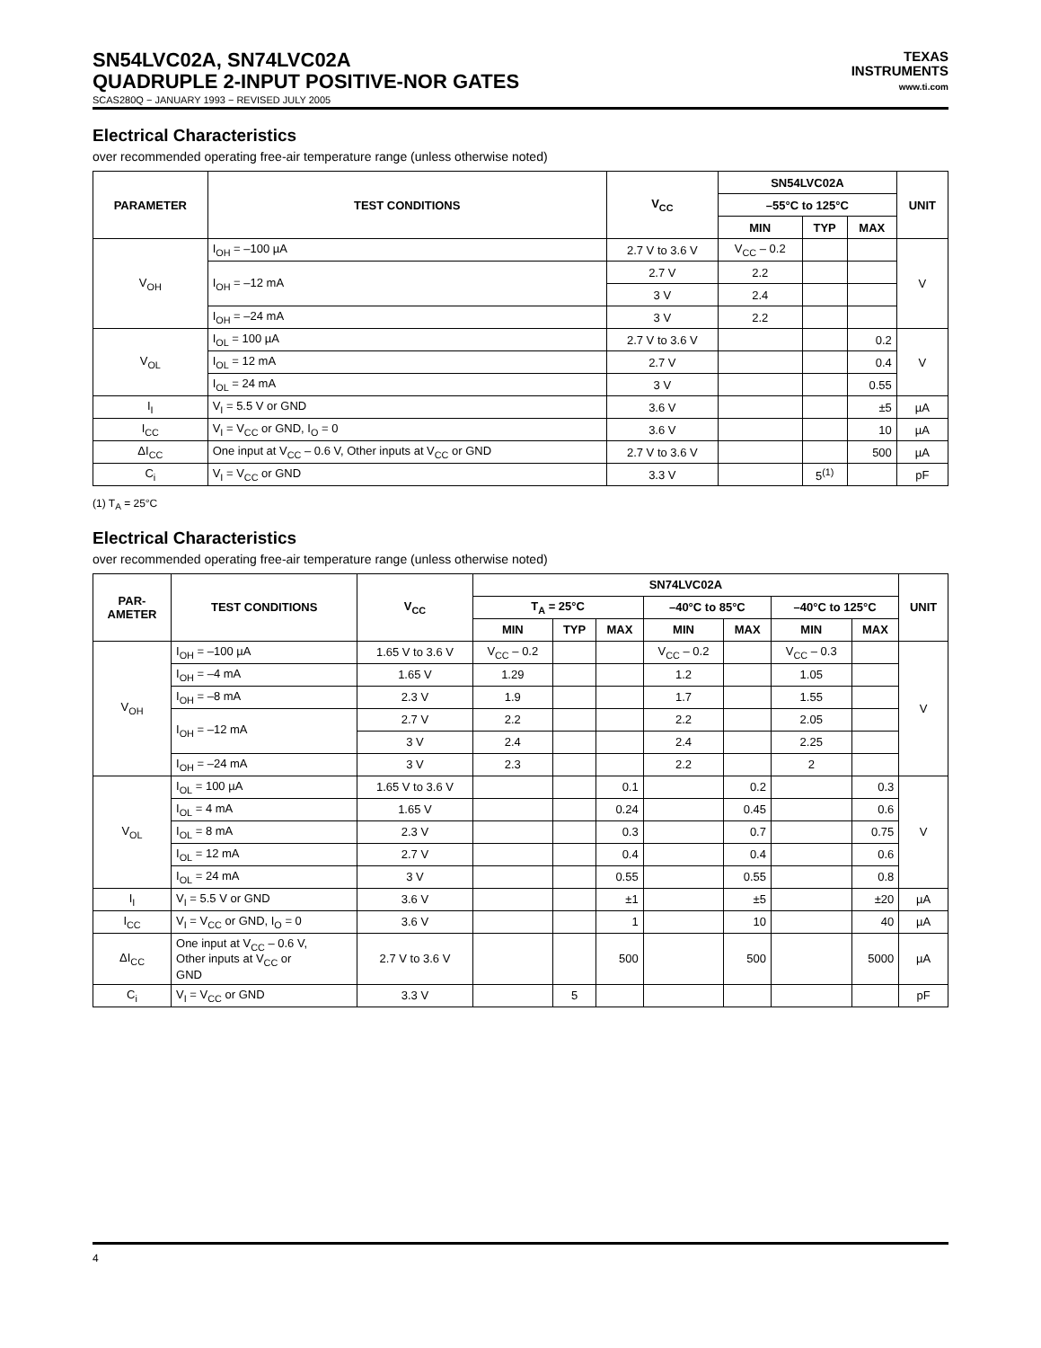SN54LVC02A, SN74LVC02A
QUADRUPLE 2-INPUT POSITIVE-NOR GATES
SCAS280Q − JANUARY 1993 − REVISED JULY 2005
TEXAS
INSTRUMENTS
www.ti.com
Electrical Characteristics
over recommended operating free-air temperature range (unless otherwise noted)
| PARAMETER | TEST CONDITIONS | V<sub>CC</sub> | SN54LVC02A | | | UNIT |
| --- | --- | --- | --- | --- | --- | --- |
| | | | –55°C to 125°C | | | |
| | | | MIN | TYP | MAX | |
| V<sub>OH</sub> | I<sub>OH</sub> = –100 µA | 2.7 V to 3.6 V | V<sub>CC</sub> – 0.2 | | | V |
| | I<sub>OH</sub> = –12 mA | 2.7 V | 2.2 | | | |
| | | 3 V | 2.4 | | | |
| | I<sub>OH</sub> = –24 mA | 3 V | 2.2 | | | |
| V<sub>OL</sub> | I<sub>OL</sub> = 100 µA | 2.7 V to 3.6 V | | | 0.2 | V |
| | I<sub>OL</sub> = 12 mA | 2.7 V | | | 0.4 | |
| | I<sub>OL</sub> = 24 mA | 3 V | | | 0.55 | |
| I<sub>I</sub> | V<sub>I</sub> = 5.5 V or GND | 3.6 V | | | ±5 | µA |
| I<sub>CC</sub> | V<sub>I</sub> = V<sub>CC</sub> or GND, I<sub>O</sub> = 0 | 3.6 V | | | 10 | µA |
| ΔI<sub>CC</sub> | One input at V<sub>CC</sub> – 0.6 V, Other inputs at V<sub>CC</sub> or GND | 2.7 V to 3.6 V | | | 500 | µA |
| C<sub>i</sub> | V<sub>I</sub> = V<sub>CC</sub> or GND | 3.3 V | | 5<sup>(1)</sup> | | pF |
(1) T<sub>A</sub> = 25°C
Electrical Characteristics
over recommended operating free-air temperature range (unless otherwise noted)
| PAR- AMETER | TEST CONDITIONS | V<sub>CC</sub> | SN74LVC02A | | | | | | | UNIT |
| --- | --- | --- | --- | --- | --- | --- | --- | --- | --- | --- |
| | | | T<sub>A</sub> = 25°C | | | –40°C to 85°C | | –40°C to 125°C | | |
| | | | MIN | TYP | MAX | MIN | MAX | MIN | MAX | |
| V<sub>OH</sub> | I<sub>OH</sub> = –100 µA | 1.65 V to 3.6 V | V<sub>CC</sub> – 0.2 | | | V<sub>CC</sub> – 0.2 | | V<sub>CC</sub> – 0.3 | | V |
| | I<sub>OH</sub> = –4 mA | 1.65 V | 1.29 | | | 1.2 | | 1.05 | | |
| | I<sub>OH</sub> = –8 mA | 2.3 V | 1.9 | | | 1.7 | | 1.55 | | |
| | I<sub>OH</sub> = –12 mA | 2.7 V | 2.2 | | | 2.2 | | 2.05 | | |
| | | 3 V | 2.4 | | | 2.4 | | 2.25 | | |
| | I<sub>OH</sub> = –24 mA | 3 V | 2.3 | | | 2.2 | | 2 | | |
| V<sub>OL</sub> | I<sub>OL</sub> = 100 µA | 1.65 V to 3.6 V | | | 0.1 | | 0.2 | | 0.3 | V |
| | I<sub>OL</sub> = 4 mA | 1.65 V | | | 0.24 | | 0.45 | | 0.6 | |
| | I<sub>OL</sub> = 8 mA | 2.3 V | | | 0.3 | | 0.7 | | 0.75 | |
| | I<sub>OL</sub> = 12 mA | 2.7 V | | | 0.4 | | 0.4 | | 0.6 | |
| | I<sub>OL</sub> = 24 mA | 3 V | | | 0.55 | | 0.55 | | 0.8 | |
| I<sub>I</sub> | V<sub>I</sub> = 5.5 V or GND | 3.6 V | | | ±1 | | ±5 | | ±20 | µA |
| I<sub>CC</sub> | V<sub>I</sub> = V<sub>CC</sub> or GND, I<sub>O</sub> = 0 | 3.6 V | | | 1 | | 10 | | 40 | µA |
| ΔI<sub>CC</sub> | One input at V<sub>CC</sub> – 0.6 V, Other inputs at V<sub>CC</sub> or GND | 2.7 V to 3.6 V | | | 500 | | 500 | | 5000 | µA |
| C<sub>i</sub> | V<sub>I</sub> = V<sub>CC</sub> or GND | 3.3 V | | 5 | | | | | | pF |
4